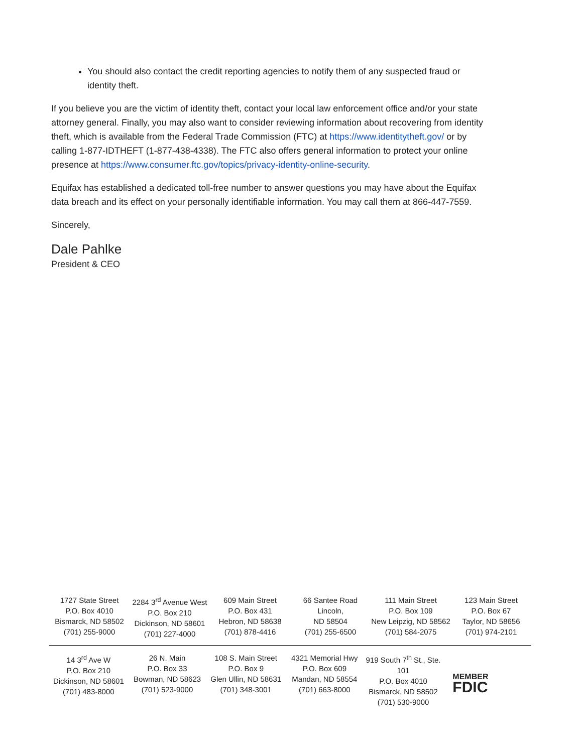You should also contact the credit reporting agencies to notify them of any suspected fraud or identity theft.
If you believe you are the victim of identity theft, contact your local law enforcement office and/or your state attorney general. Finally, you may also want to consider reviewing information about recovering from identity theft, which is available from the Federal Trade Commission (FTC) at https://www.identitytheft.gov/ or by calling 1-877-IDTHEFT (1-877-438-4338). The FTC also offers general information to protect your online presence at https://www.consumer.ftc.gov/topics/privacy-identity-online-security.
Equifax has established a dedicated toll-free number to answer questions you may have about the Equifax data breach and its effect on your personally identifiable information. You may call them at 866-447-7559.
Sincerely,
Dale Pahlke
President & CEO
1727 State Street
P.O. Box 4010
Bismarck, ND 58502
(701) 255-9000
2284 3<sup>rd</sup> Avenue West
P.O. Box 210
Dickinson, ND 58601
(701) 227-4000
609 Main Street
P.O. Box 431
Hebron, ND 58638
(701) 878-4416
66 Santee Road
Lincoln,
ND 58504
(701) 255-6500
111 Main Street
P.O. Box 109
New Leipzig, ND 58562
(701) 584-2075
123 Main Street
P.O. Box 67
Taylor, ND 58656
(701) 974-2101
14 3<sup>rd</sup> Ave W
P.O. Box 210
Dickinson, ND 58601
(701) 483-8000
26 N. Main
P.O. Box 33
Bowman, ND 58623
(701) 523-9000
108 S. Main Street
P.O. Box 9
Glen Ullin, ND 58631
(701) 348-3001
4321 Memorial Hwy
P.O. Box 609
Mandan, ND 58554
(701) 663-8000
919 South 7<sup>th</sup> St., Ste. 101
P.O. Box 4010
Bismarck, ND 58502
(701) 530-9000
MEMBER
FDIC